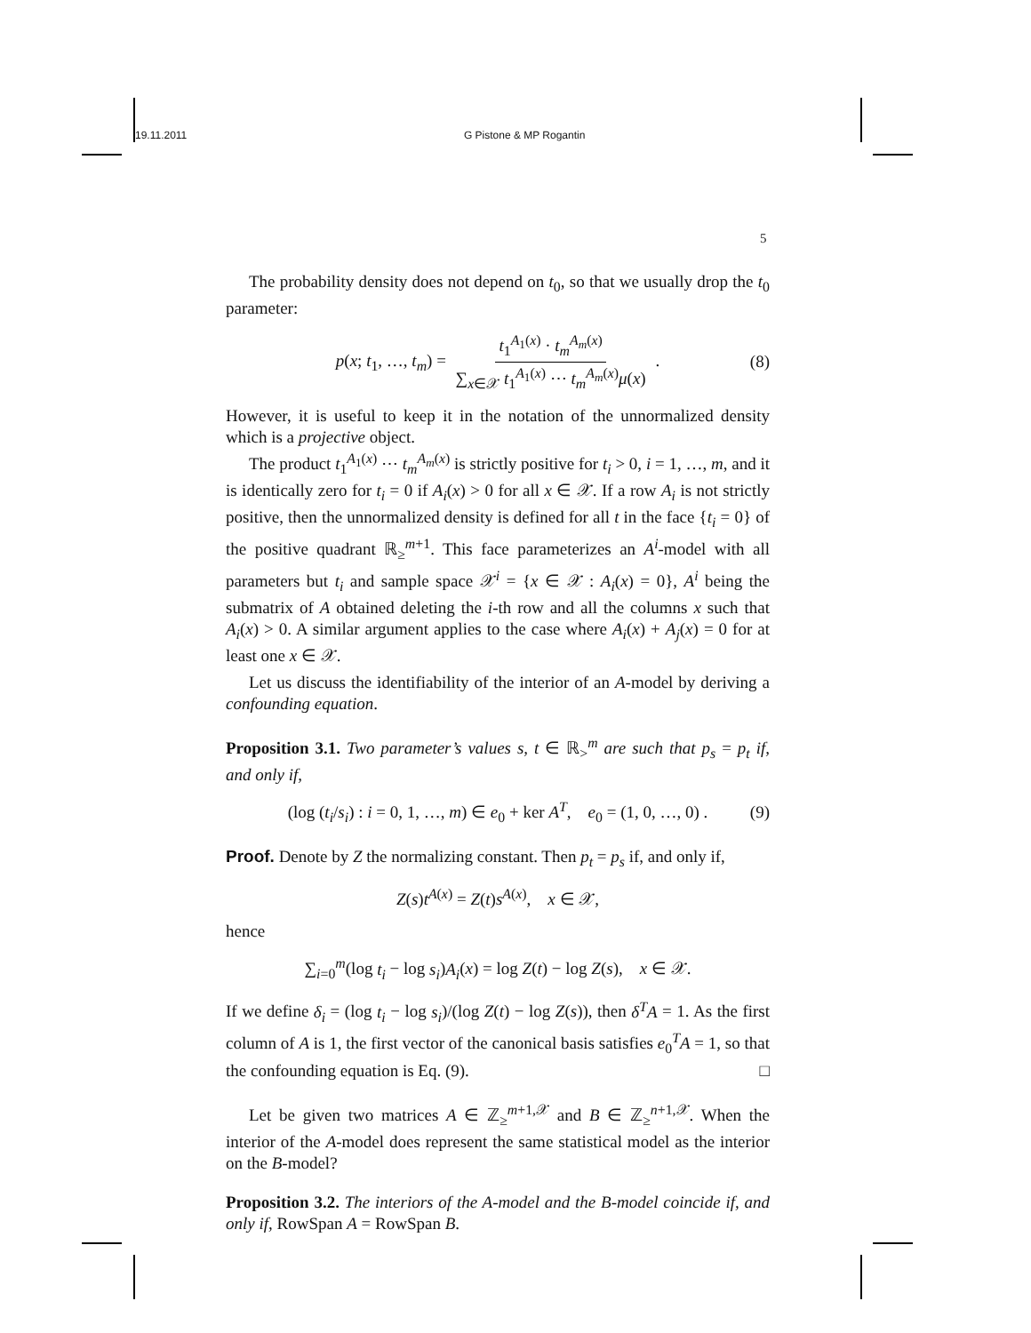19.11.2011 G Pistone & MP Rogantin
5
The probability density does not depend on t<sub>0</sub>, so that we usually drop the t<sub>0</sub> parameter:
p(x; t<sub>1</sub>, …, t<sub>m</sub>) = t<sub>1</sub><sup>A<sub>1</sub>(x)</sup> · t<sub>m</sub><sup>A<sub>m</sub>(x)</sup> ∑<sub>x∈𝒳</sub> t<sub>1</sub><sup>A<sub>1</sub>(x)</sup> ⋯ t<sub>m</sub><sup>A<sub>m</sub>(x)</sup>μ(x) . (8)
However, it is useful to keep it in the notation of the unnormalized density which is a projective object.
The product t<sub>1</sub><sup>A<sub>1</sub>(x)</sup> ⋯ t<sub>m</sub><sup>A<sub>m</sub>(x)</sup> is strictly positive for t<sub>i</sub> > 0, i = 1, …, m, and it is identically zero for t<sub>i</sub> = 0 if A<sub>i</sub>(x) > 0 for all x ∈ 𝒳. If a row A<sub>i</sub> is not strictly positive, then the unnormalized density is defined for all t in the face {t<sub>i</sub> = 0} of the positive quadrant ℝ<sub>≥</sub><sup>m+1</sup>. This face parameterizes an A<sup>i</sup>-model with all parameters but t<sub>i</sub> and sample space 𝒳<sup>i</sup> = {x ∈ 𝒳 : A<sub>i</sub>(x) = 0}, A<sup>i</sup> being the submatrix of A obtained deleting the i-th row and all the columns x such that A<sub>i</sub>(x) > 0. A similar argument applies to the case where A<sub>i</sub>(x) + A<sub>j</sub>(x) = 0 for at least one x ∈ 𝒳.
Let us discuss the identifiability of the interior of an A-model by deriving a confounding equation.
Proposition 3.1. Two parameter’s values s, t ∈ ℝ<sub>></sub><sup>m</sup> are such that p<sub>s</sub> = p<sub>t</sub> if, and only if,
(log (t<sub>i</sub>/s<sub>i</sub>) : i = 0, 1, …, m) ∈ e<sub>0</sub> + ker A<sup>T</sup>, e<sub>0</sub> = (1, 0, …, 0) . (9)
Proof. Denote by Z the normalizing constant. Then p<sub>t</sub> = p<sub>s</sub> if, and only if,
Z(s)t<sup>A(x)</sup> = Z(t)s<sup>A(x)</sup>, x ∈ 𝒳,
hence
∑<sub>i=0</sub><sup>m</sup>(log t<sub>i</sub> − log s<sub>i</sub>)A<sub>i</sub>(x) = log Z(t) − log Z(s), x ∈ 𝒳.
If we define δ<sub>i</sub> = (log t<sub>i</sub> − log s<sub>i</sub>)/(log Z(t) − log Z(s)), then δ<sup>T</sup>A = 1. As the first column of A is 1, the first vector of the canonical basis satisfies e<sub>0</sub><sup>T</sup>A = 1, so that the confounding equation is Eq. (9). □
Let be given two matrices A ∈ ℤ<sub>≥</sub><sup>m+1,𝒳</sup> and B ∈ ℤ<sub>≥</sub><sup>n+1,𝒳</sup>. When the interior of the A-model does represent the same statistical model as the interior on the B-model?
Proposition 3.2. The interiors of the A-model and the B-model coincide if, and only if, RowSpan A = RowSpan B.